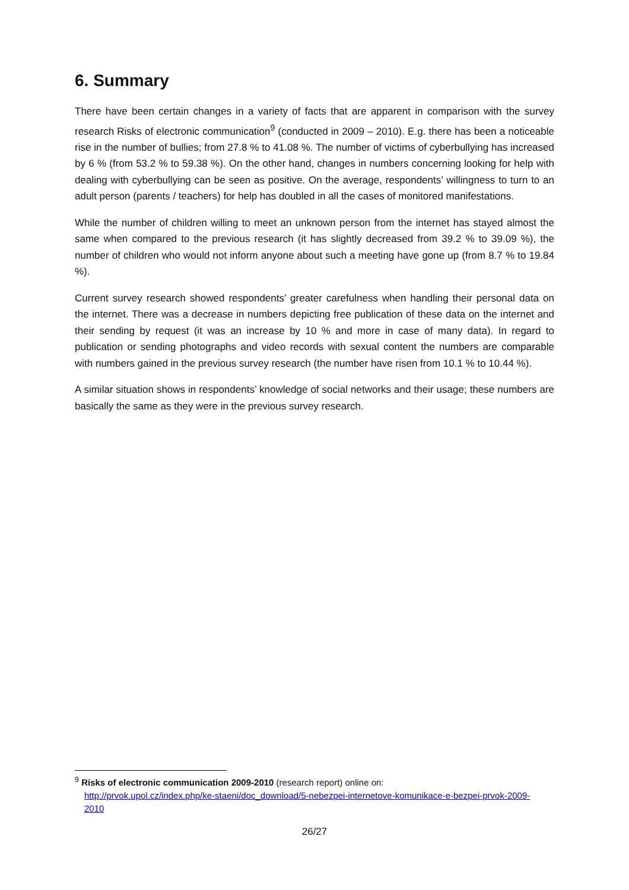6. Summary
There have been certain changes in a variety of facts that are apparent in comparison with the survey research Risks of electronic communication<sup>9</sup> (conducted in 2009 – 2010). E.g. there has been a noticeable rise in the number of bullies; from 27.8 % to 41.08 %. The number of victims of cyberbullying has increased by 6 % (from 53.2 % to 59.38 %). On the other hand, changes in numbers concerning looking for help with dealing with cyberbullying can be seen as positive. On the average, respondents’ willingness to turn to an adult person (parents / teachers) for help has doubled in all the cases of monitored manifestations.
While the number of children willing to meet an unknown person from the internet has stayed almost the same when compared to the previous research (it has slightly decreased from 39.2 % to 39.09 %), the number of children who would not inform anyone about such a meeting have gone up (from 8.7 % to 19.84 %).
Current survey research showed respondents’ greater carefulness when handling their personal data on the internet. There was a decrease in numbers depicting free publication of these data on the internet and their sending by request (it was an increase by 10 % and more in case of many data). In regard to publication or sending photographs and video records with sexual content the numbers are comparable with numbers gained in the previous survey research (the number have risen from 10.1 % to 10.44 %).
A similar situation shows in respondents’ knowledge of social networks and their usage; these numbers are basically the same as they were in the previous survey research.
<sup>9</sup> Risks of electronic communication 2009-2010 (research report) online on:
http://prvok.upol.cz/index.php/ke-staeni/doc_download/5-nebezpei-internetove-komunikace-e-bezpei-prvok-2009-2010
26/27